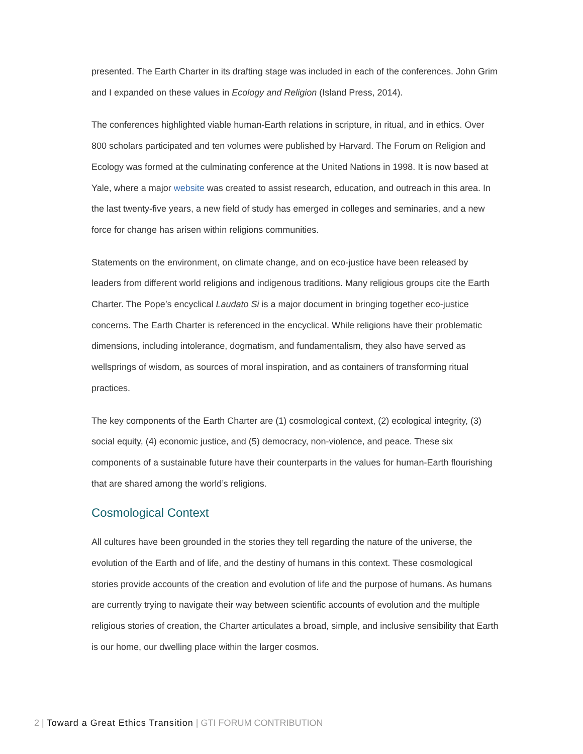presented. The Earth Charter in its drafting stage was included in each of the conferences. John Grim and I expanded on these values in Ecology and Religion (Island Press, 2014).
The conferences highlighted viable human-Earth relations in scripture, in ritual, and in ethics. Over 800 scholars participated and ten volumes were published by Harvard. The Forum on Religion and Ecology was formed at the culminating conference at the United Nations in 1998. It is now based at Yale, where a major website was created to assist research, education, and outreach in this area. In the last twenty-five years, a new field of study has emerged in colleges and seminaries, and a new force for change has arisen within religions communities.
Statements on the environment, on climate change, and on eco-justice have been released by leaders from different world religions and indigenous traditions. Many religious groups cite the Earth Charter. The Pope’s encyclical Laudato Si is a major document in bringing together eco-justice concerns. The Earth Charter is referenced in the encyclical. While religions have their problematic dimensions, including intolerance, dogmatism, and fundamentalism, they also have served as wellsprings of wisdom, as sources of moral inspiration, and as containers of transforming ritual practices.
The key components of the Earth Charter are (1) cosmological context, (2) ecological integrity, (3) social equity, (4) economic justice, and (5) democracy, non-violence, and peace. These six components of a sustainable future have their counterparts in the values for human-Earth flourishing that are shared among the world’s religions.
Cosmological Context
All cultures have been grounded in the stories they tell regarding the nature of the universe, the evolution of the Earth and of life, and the destiny of humans in this context. These cosmological stories provide accounts of the creation and evolution of life and the purpose of humans. As humans are currently trying to navigate their way between scientific accounts of evolution and the multiple religious stories of creation, the Charter articulates a broad, simple, and inclusive sensibility that Earth is our home, our dwelling place within the larger cosmos.
2 | Toward a Great Ethics Transition | GTI FORUM CONTRIBUTION